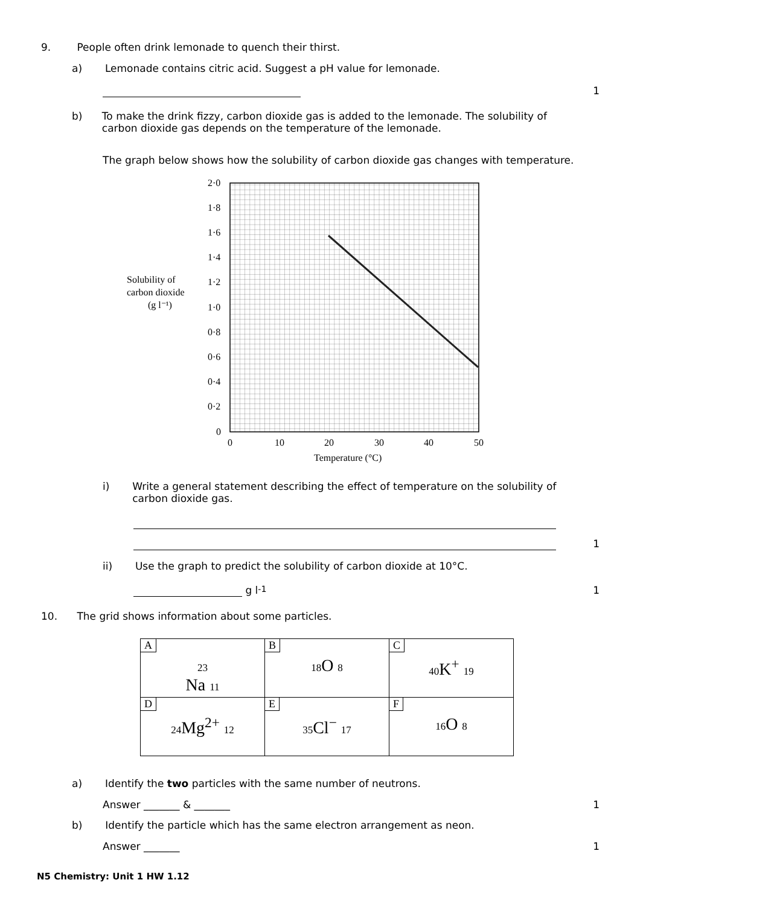9. People often drink lemonade to quench their thirst.
a) Lemonade contains citric acid. Suggest a pH value for lemonade.
1
b) To make the drink fizzy, carbon dioxide gas is added to the lemonade. The solubility of
carbon dioxide gas depends on the temperature of the lemonade.
The graph below shows how the solubility of carbon dioxide gas changes with temperature.
Solubility of
carbon dioxide
(g l⁻¹)
2·0
1·8
1·6
1·4
1·2
1·0
0·8
0·6
0·4
0·2
0
0
10
20
30
40
50
Temperature (°C)
i) Write a general statement describing the effect of temperature on the solubility of
carbon dioxide gas.
1
ii) Use the graph to predict the solubility of carbon dioxide at 10°C.
g l<sup>-1</sup> 1
10. The grid shows information about some particles.
| A 23 Na 11 | B 18 O 8 | C 40 K<sup>+</sup> 19 |
| D 24 Mg<sup>2+</sup> 12 | E 35 Cl<sup>−</sup> 17 | F 16 O 8 |
a) Identify the two particles with the same number of neutrons.
Answer _______ & _______ 1
b) Identify the particle which has the same electron arrangement as neon.
Answer _______ 1
N5 Chemistry: Unit 1 HW 1.12